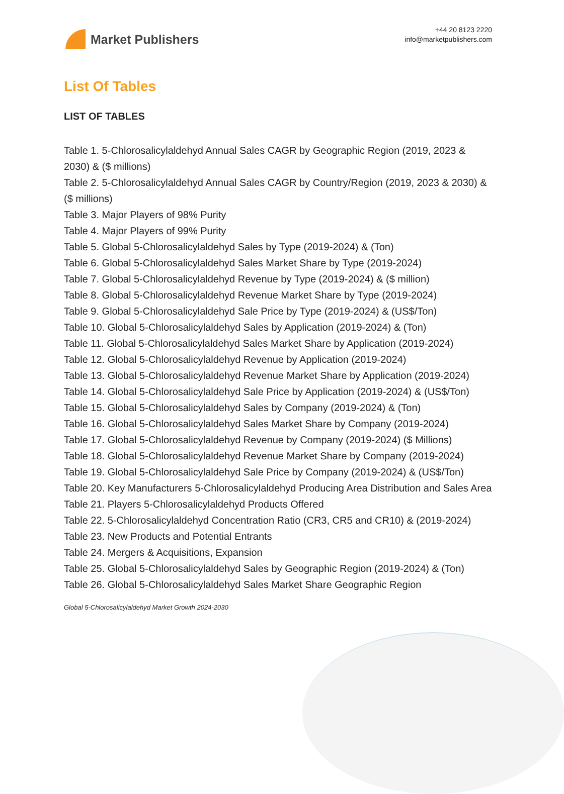Market Publishers
+44 20 8123 2220
info@marketpublishers.com
List Of Tables
LIST OF TABLES
Table 1. 5-Chlorosalicylaldehyd Annual Sales CAGR by Geographic Region (2019, 2023 & 2030) & ($ millions)
Table 2. 5-Chlorosalicylaldehyd Annual Sales CAGR by Country/Region (2019, 2023 & 2030) & ($ millions)
Table 3. Major Players of 98% Purity
Table 4. Major Players of 99% Purity
Table 5. Global 5-Chlorosalicylaldehyd Sales by Type (2019-2024) & (Ton)
Table 6. Global 5-Chlorosalicylaldehyd Sales Market Share by Type (2019-2024)
Table 7. Global 5-Chlorosalicylaldehyd Revenue by Type (2019-2024) & ($ million)
Table 8. Global 5-Chlorosalicylaldehyd Revenue Market Share by Type (2019-2024)
Table 9. Global 5-Chlorosalicylaldehyd Sale Price by Type (2019-2024) & (US$/Ton)
Table 10. Global 5-Chlorosalicylaldehyd Sales by Application (2019-2024) & (Ton)
Table 11. Global 5-Chlorosalicylaldehyd Sales Market Share by Application (2019-2024)
Table 12. Global 5-Chlorosalicylaldehyd Revenue by Application (2019-2024)
Table 13. Global 5-Chlorosalicylaldehyd Revenue Market Share by Application (2019-2024)
Table 14. Global 5-Chlorosalicylaldehyd Sale Price by Application (2019-2024) & (US$/Ton)
Table 15. Global 5-Chlorosalicylaldehyd Sales by Company (2019-2024) & (Ton)
Table 16. Global 5-Chlorosalicylaldehyd Sales Market Share by Company (2019-2024)
Table 17. Global 5-Chlorosalicylaldehyd Revenue by Company (2019-2024) ($ Millions)
Table 18. Global 5-Chlorosalicylaldehyd Revenue Market Share by Company (2019-2024)
Table 19. Global 5-Chlorosalicylaldehyd Sale Price by Company (2019-2024) & (US$/Ton)
Table 20. Key Manufacturers 5-Chlorosalicylaldehyd Producing Area Distribution and Sales Area
Table 21. Players 5-Chlorosalicylaldehyd Products Offered
Table 22. 5-Chlorosalicylaldehyd Concentration Ratio (CR3, CR5 and CR10) & (2019-2024)
Table 23. New Products and Potential Entrants
Table 24. Mergers & Acquisitions, Expansion
Table 25. Global 5-Chlorosalicylaldehyd Sales by Geographic Region (2019-2024) & (Ton)
Table 26. Global 5-Chlorosalicylaldehyd Sales Market Share Geographic Region
Global 5-Chlorosalicylaldehyd Market Growth 2024-2030